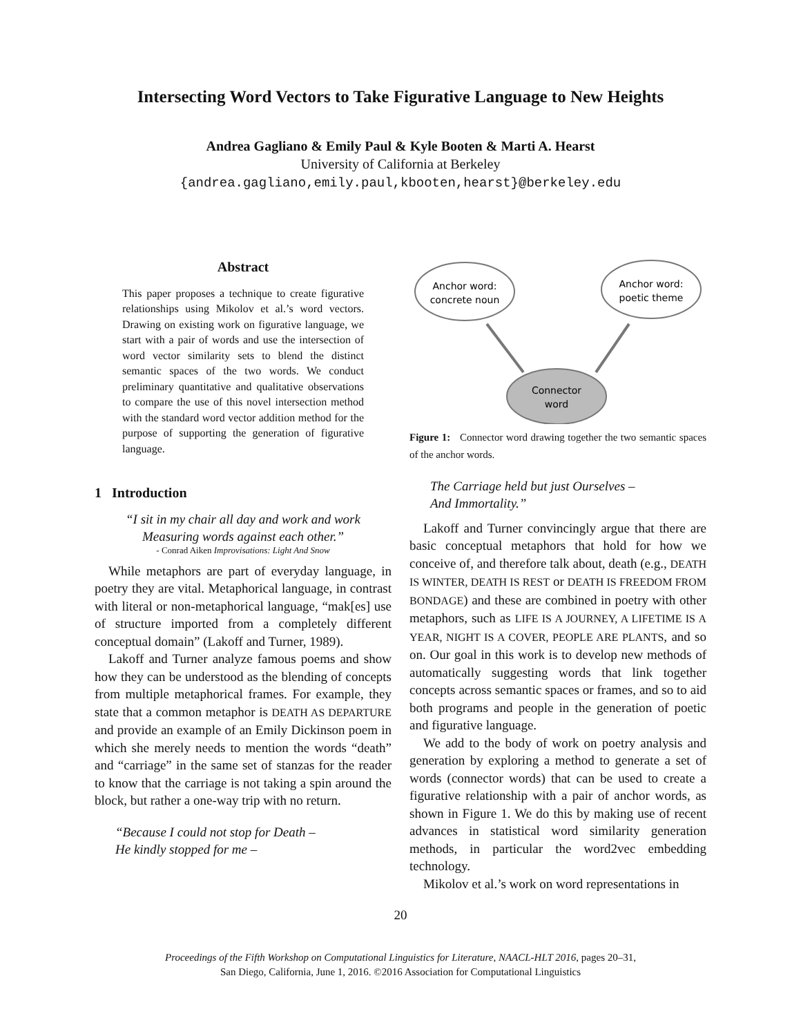Intersecting Word Vectors to Take Figurative Language to New Heights
Andrea Gagliano & Emily Paul & Kyle Booten & Marti A. Hearst
University of California at Berkeley
{andrea.gagliano,emily.paul,kbooten,hearst}@berkeley.edu
Abstract
This paper proposes a technique to create figurative relationships using Mikolov et al.’s word vectors. Drawing on existing work on figurative language, we start with a pair of words and use the intersection of word vector similarity sets to blend the distinct semantic spaces of the two words. We conduct preliminary quantitative and qualitative observations to compare the use of this novel intersection method with the standard word vector addition method for the purpose of supporting the generation of figurative language.
1 Introduction
“I sit in my chair all day and work and work
Measuring words against each other.”
- Conrad Aiken Improvisations: Light And Snow
While metaphors are part of everyday language, in poetry they are vital. Metaphorical language, in contrast with literal or non-metaphorical language, “mak[es] use of structure imported from a completely different conceptual domain” (Lakoff and Turner, 1989).
Lakoff and Turner analyze famous poems and show how they can be understood as the blending of concepts from multiple metaphorical frames. For example, they state that a common metaphor is DEATH AS DEPARTURE and provide an example of an Emily Dickinson poem in which she merely needs to mention the words “death” and “carriage” in the same set of stanzas for the reader to know that the carriage is not taking a spin around the block, but rather a one-way trip with no return.
“Because I could not stop for Death –
He kindly stopped for me –
Anchor word:
concrete noun
Anchor word:
poetic theme
Connector
word
Figure 1: Connector word drawing together the two semantic spaces of the anchor words.
The Carriage held but just Ourselves –
And Immortality.”
Lakoff and Turner convincingly argue that there are basic conceptual metaphors that hold for how we conceive of, and therefore talk about, death (e.g., DEATH IS WINTER, DEATH IS REST or DEATH IS FREEDOM FROM BONDAGE) and these are combined in poetry with other metaphors, such as LIFE IS A JOURNEY, A LIFETIME IS A YEAR, NIGHT IS A COVER, PEOPLE ARE PLANTS, and so on. Our goal in this work is to develop new methods of automatically suggesting words that link together concepts across semantic spaces or frames, and so to aid both programs and people in the generation of poetic and figurative language.
We add to the body of work on poetry analysis and generation by exploring a method to generate a set of words (connector words) that can be used to create a figurative relationship with a pair of anchor words, as shown in Figure 1. We do this by making use of recent advances in statistical word similarity generation methods, in particular the word2vec embedding technology.
Mikolov et al.’s work on word representations in
20
Proceedings of the Fifth Workshop on Computational Linguistics for Literature, NAACL-HLT 2016, pages 20–31,
San Diego, California, June 1, 2016. ©2016 Association for Computational Linguistics